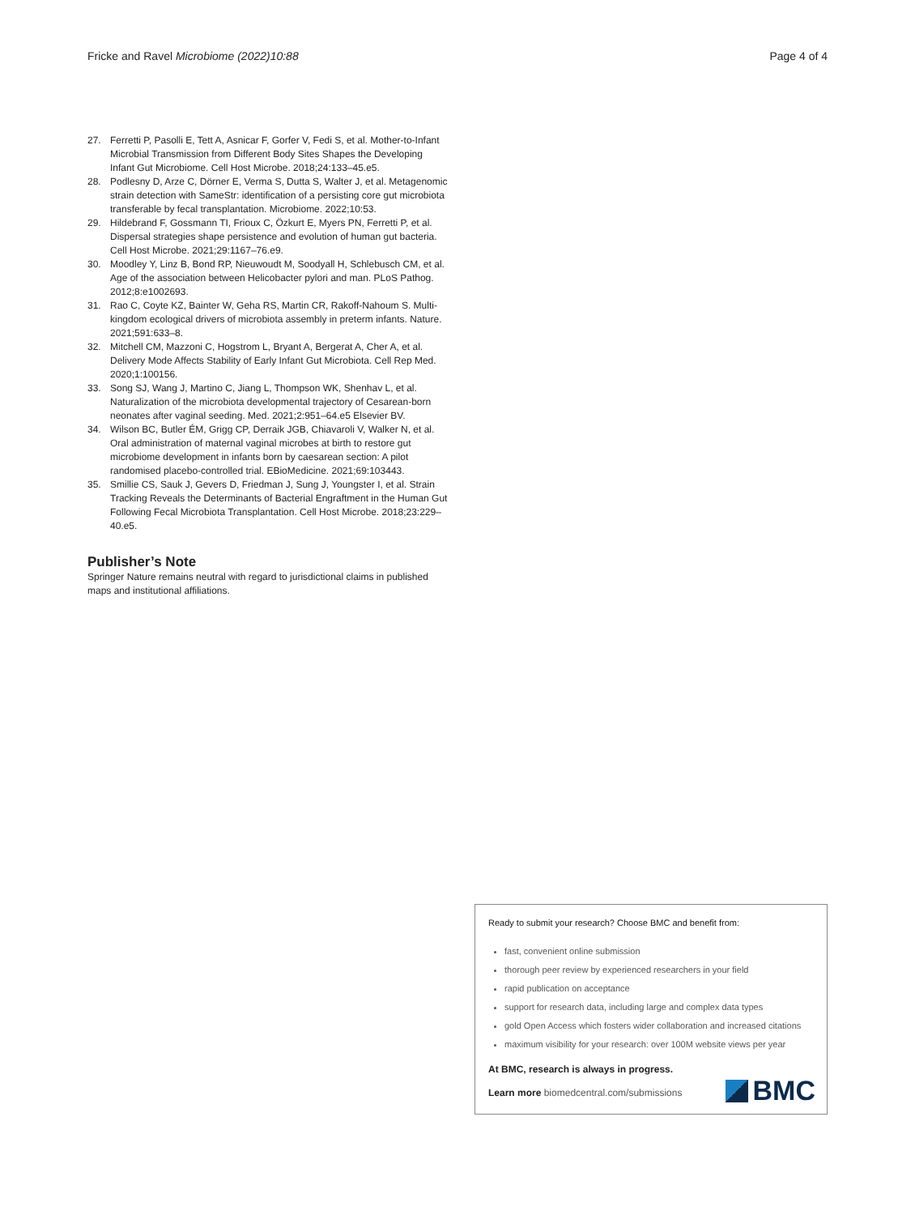Fricke and Ravel Microbiome (2022)10:88 Page 4 of 4
27. Ferretti P, Pasolli E, Tett A, Asnicar F, Gorfer V, Fedi S, et al. Mother-to-Infant Microbial Transmission from Different Body Sites Shapes the Developing Infant Gut Microbiome. Cell Host Microbe. 2018;24:133–45.e5.
28. Podlesny D, Arze C, Dörner E, Verma S, Dutta S, Walter J, et al. Metagenomic strain detection with SameStr: identification of a persisting core gut microbiota transferable by fecal transplantation. Microbiome. 2022;10:53.
29. Hildebrand F, Gossmann TI, Frioux C, Özkurt E, Myers PN, Ferretti P, et al. Dispersal strategies shape persistence and evolution of human gut bacteria. Cell Host Microbe. 2021;29:1167–76.e9.
30. Moodley Y, Linz B, Bond RP, Nieuwoudt M, Soodyall H, Schlebusch CM, et al. Age of the association between Helicobacter pylori and man. PLoS Pathog. 2012;8:e1002693.
31. Rao C, Coyte KZ, Bainter W, Geha RS, Martin CR, Rakoff-Nahoum S. Multi-kingdom ecological drivers of microbiota assembly in preterm infants. Nature. 2021;591:633–8.
32. Mitchell CM, Mazzoni C, Hogstrom L, Bryant A, Bergerat A, Cher A, et al. Delivery Mode Affects Stability of Early Infant Gut Microbiota. Cell Rep Med. 2020;1:100156.
33. Song SJ, Wang J, Martino C, Jiang L, Thompson WK, Shenhav L, et al. Naturalization of the microbiota developmental trajectory of Cesarean-born neonates after vaginal seeding. Med. 2021;2:951–64.e5 Elsevier BV.
34. Wilson BC, Butler ÉM, Grigg CP, Derraik JGB, Chiavaroli V, Walker N, et al. Oral administration of maternal vaginal microbes at birth to restore gut microbiome development in infants born by caesarean section: A pilot randomised placebo-controlled trial. EBioMedicine. 2021;69:103443.
35. Smillie CS, Sauk J, Gevers D, Friedman J, Sung J, Youngster I, et al. Strain Tracking Reveals the Determinants of Bacterial Engraftment in the Human Gut Following Fecal Microbiota Transplantation. Cell Host Microbe. 2018;23:229–40.e5.
Publisher’s Note
Springer Nature remains neutral with regard to jurisdictional claims in published maps and institutional affiliations.
Ready to submit your research? Choose BMC and benefit from:
fast, convenient online submission
thorough peer review by experienced researchers in your field
rapid publication on acceptance
support for research data, including large and complex data types
gold Open Access which fosters wider collaboration and increased citations
maximum visibility for your research: over 100M website views per year
At BMC, research is always in progress.
Learn more biomedcentral.com/submissions
BMC